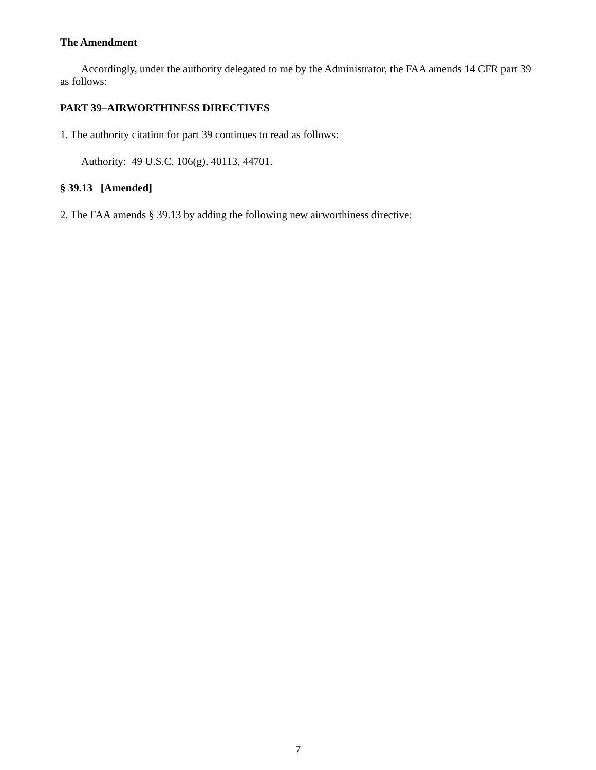The Amendment
Accordingly, under the authority delegated to me by the Administrator, the FAA amends 14 CFR part 39 as follows:
PART 39–AIRWORTHINESS DIRECTIVES
1. The authority citation for part 39 continues to read as follows:
Authority: 49 U.S.C. 106(g), 40113, 44701.
§ 39.13 [Amended]
2. The FAA amends § 39.13 by adding the following new airworthiness directive:
7